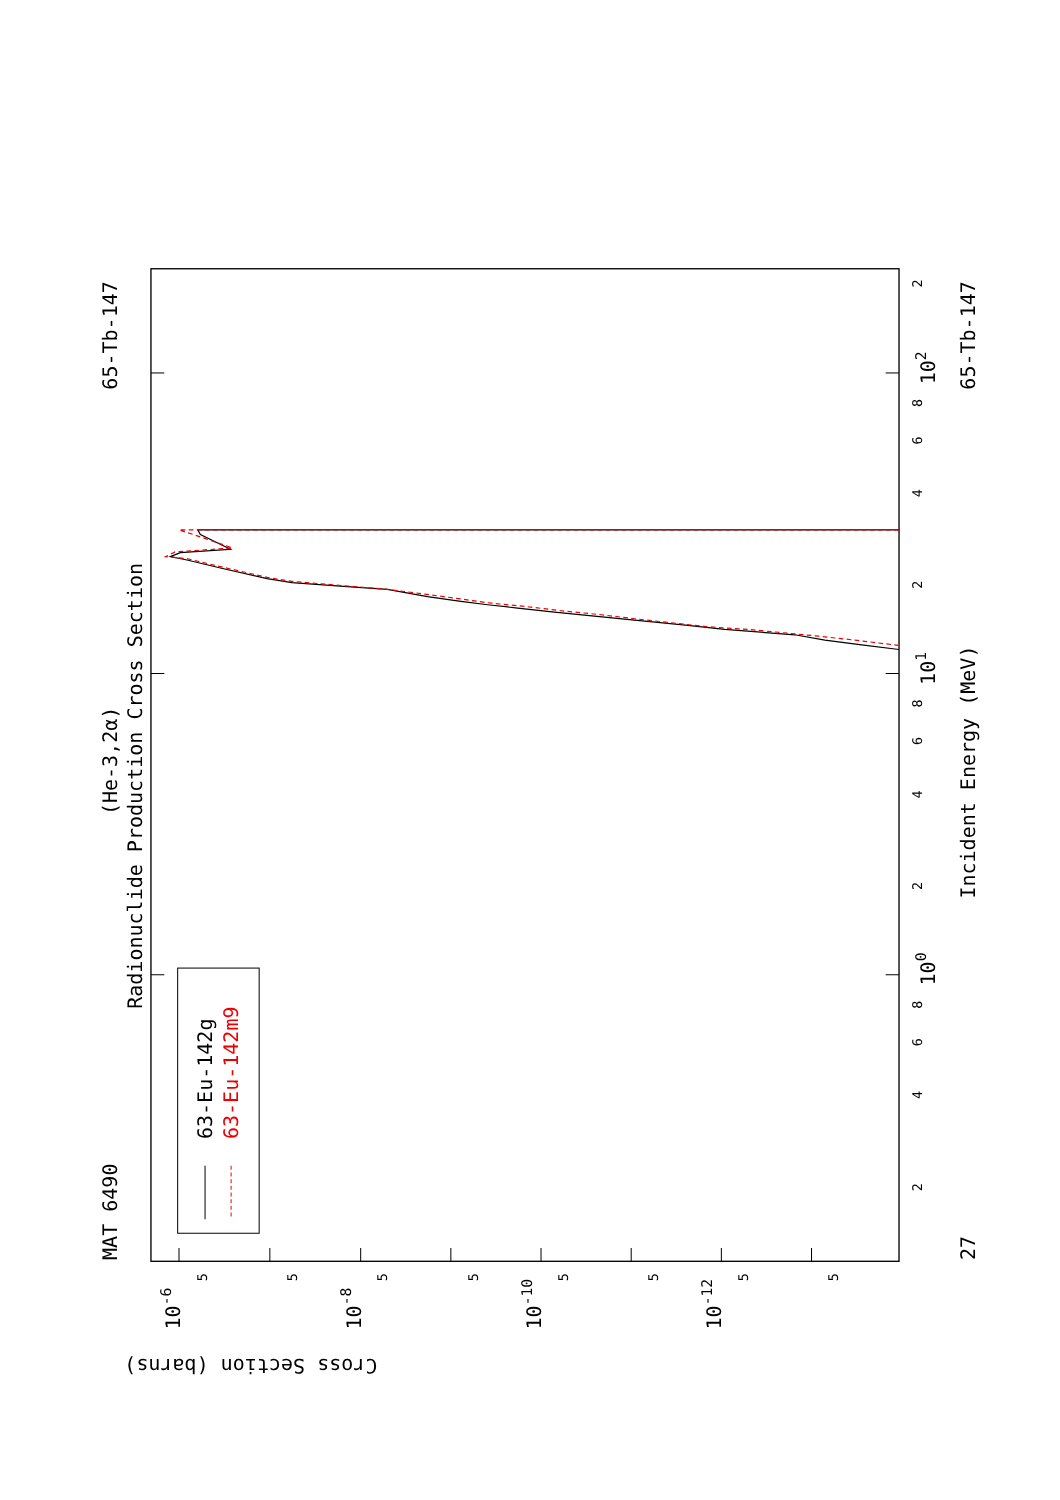MAT 6490
65-Tb-147
(He-3,2α)
Radionuclide Production Cross Section
63-Eu-142g
63-Eu-142m9
Incident Energy (MeV)
65-Tb-147
27
100
101
102
Cross Section (barns)
10-6
10-8
10-10
10-12
2
4
6
8
2
4
6
8
2
4
6
8
2
5
5
5
5
5
5
5
5